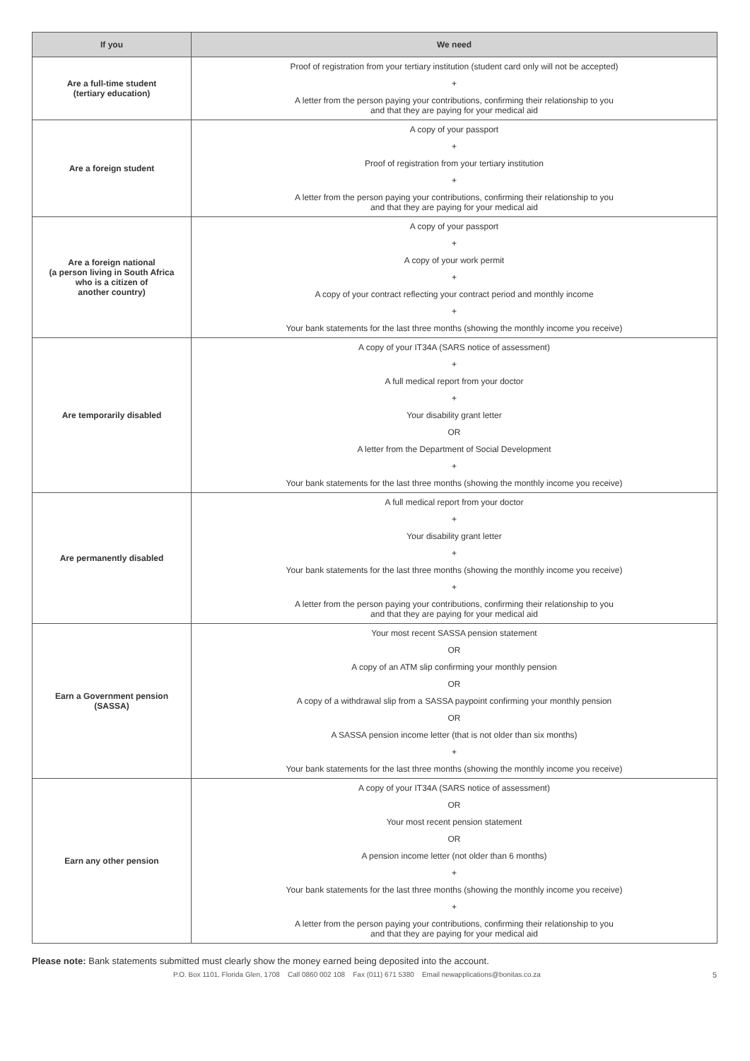| If you | We need |
| --- | --- |
| Are a full-time student (tertiary education) | Proof of registration from your tertiary institution (student card only will not be accepted) + A letter from the person paying your contributions, confirming their relationship to you and that they are paying for your medical aid |
| Are a foreign student | A copy of your passport + Proof of registration from your tertiary institution + A letter from the person paying your contributions, confirming their relationship to you and that they are paying for your medical aid |
| Are a foreign national (a person living in South Africa who is a citizen of another country) | A copy of your passport + A copy of your work permit + A copy of your contract reflecting your contract period and monthly income + Your bank statements for the last three months (showing the monthly income you receive) |
| Are temporarily disabled | A copy of your IT34A (SARS notice of assessment) + A full medical report from your doctor + Your disability grant letter OR A letter from the Department of Social Development + Your bank statements for the last three months (showing the monthly income you receive) |
| Are permanently disabled | A full medical report from your doctor + Your disability grant letter + Your bank statements for the last three months (showing the monthly income you receive) + A letter from the person paying your contributions, confirming their relationship to you and that they are paying for your medical aid |
| Earn a Government pension (SASSA) | Your most recent SASSA pension statement OR A copy of an ATM slip confirming your monthly pension OR A copy of a withdrawal slip from a SASSA paypoint confirming your monthly pension OR A SASSA pension income letter (that is not older than six months) + Your bank statements for the last three months (showing the monthly income you receive) |
| Earn any other pension | A copy of your IT34A (SARS notice of assessment) OR Your most recent pension statement OR A pension income letter (not older than 6 months) + Your bank statements for the last three months (showing the monthly income you receive) + A letter from the person paying your contributions, confirming their relationship to you and that they are paying for your medical aid |
Please note: Bank statements submitted must clearly show the money earned being deposited into the account.
P.O. Box 1101, Florida Glen, 1708 Call 0860 002 108 Fax (011) 671 5380 Email newapplications@bonitas.co.za 5